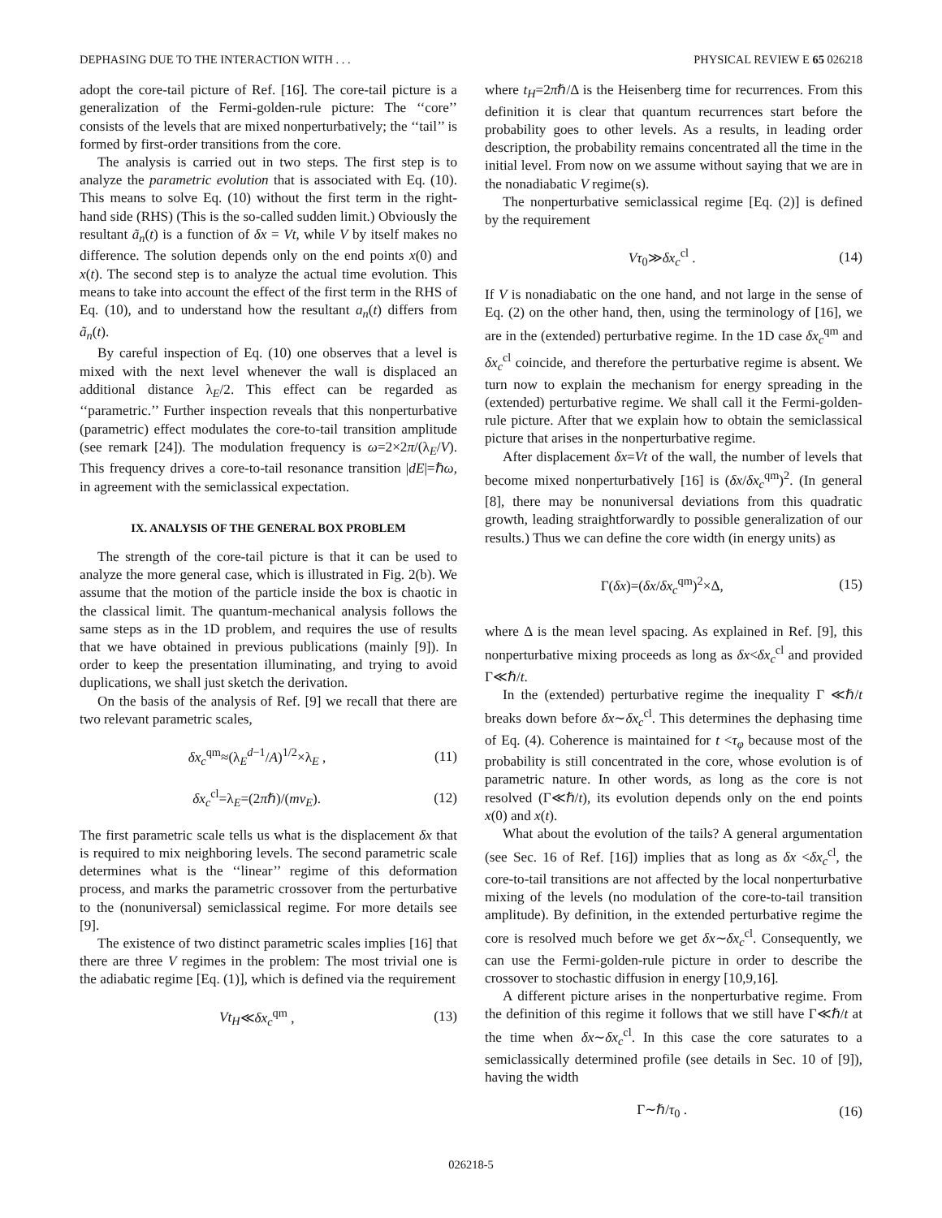DEPHASING DUE TO THE INTERACTION WITH . . . PHYSICAL REVIEW E 65 026218
adopt the core-tail picture of Ref. [16]. The core-tail picture is a generalization of the Fermi-golden-rule picture: The ‘‘core’’ consists of the levels that are mixed nonperturbatively; the ‘‘tail’’ is formed by first-order transitions from the core.
The analysis is carried out in two steps. The first step is to analyze the parametric evolution that is associated with Eq. (10). This means to solve Eq. (10) without the first term in the right-hand side (RHS) (This is the so-called sudden limit.) Obviously the resultant ã<sub>n</sub>(t) is a function of δx = Vt, while V by itself makes no difference. The solution depends only on the end points x(0) and x(t). The second step is to analyze the actual time evolution. This means to take into account the effect of the first term in the RHS of Eq. (10), and to understand how the resultant a<sub>n</sub>(t) differs from ã<sub>n</sub>(t).
By careful inspection of Eq. (10) one observes that a level is mixed with the next level whenever the wall is displaced an additional distance λ<sub>E</sub>/2. This effect can be regarded as ‘‘parametric.’’ Further inspection reveals that this nonperturbative (parametric) effect modulates the core-to-tail transition amplitude (see remark [24]). The modulation frequency is ω=2×2π/(λ<sub>E</sub>/V). This frequency drives a core-to-tail resonance transition |dE|=ℏω, in agreement with the semiclassical expectation.
IX. ANALYSIS OF THE GENERAL BOX PROBLEM
The strength of the core-tail picture is that it can be used to analyze the more general case, which is illustrated in Fig. 2(b). We assume that the motion of the particle inside the box is chaotic in the classical limit. The quantum-mechanical analysis follows the same steps as in the 1D problem, and requires the use of results that we have obtained in previous publications (mainly [9]). In order to keep the presentation illuminating, and trying to avoid duplications, we shall just sketch the derivation.
On the basis of the analysis of Ref. [9] we recall that there are two relevant parametric scales,
δx<sub>c</sub><sup>qm</sup>≈(λ<sub>E</sub><sup>d−1</sup>/A)<sup>1/2</sup>×λ<sub>E</sub> , (11)
δx<sub>c</sub><sup>cl</sup>=λ<sub>E</sub>=(2πℏ)/(mv<sub>E</sub>). (12)
The first parametric scale tells us what is the displacement δx that is required to mix neighboring levels. The second parametric scale determines what is the ‘‘linear’’ regime of this deformation process, and marks the parametric crossover from the perturbative to the (nonuniversal) semiclassical regime. For more details see [9].
The existence of two distinct parametric scales implies [16] that there are three V regimes in the problem: The most trivial one is the adiabatic regime [Eq. (1)], which is defined via the requirement
Vt<sub>H</sub>≪δx<sub>c</sub><sup>qm</sup> , (13)
where t<sub>H</sub>=2πℏ/Δ is the Heisenberg time for recurrences. From this definition it is clear that quantum recurrences start before the probability goes to other levels. As a results, in leading order description, the probability remains concentrated all the time in the initial level. From now on we assume without saying that we are in the nonadiabatic V regime(s).
The nonperturbative semiclassical regime [Eq. (2)] is defined by the requirement
Vτ<sub>0</sub>≫δx<sub>c</sub><sup>cl</sup> . (14)
If V is nonadiabatic on the one hand, and not large in the sense of Eq. (2) on the other hand, then, using the terminology of [16], we are in the (extended) perturbative regime. In the 1D case δx<sub>c</sub><sup>qm</sup> and δx<sub>c</sub><sup>cl</sup> coincide, and therefore the perturbative regime is absent. We turn now to explain the mechanism for energy spreading in the (extended) perturbative regime. We shall call it the Fermi-golden-rule picture. After that we explain how to obtain the semiclassical picture that arises in the nonperturbative regime.
After displacement δx=Vt of the wall, the number of levels that become mixed nonperturbatively [16] is (δx/δx<sub>c</sub><sup>qm</sup>)<sup>2</sup>. (In general [8], there may be nonuniversal deviations from this quadratic growth, leading straightforwardly to possible generalization of our results.) Thus we can define the core width (in energy units) as
Γ(δx)=(δx/δx<sub>c</sub><sup>qm</sup>)<sup>2</sup>×Δ, (15)
where Δ is the mean level spacing. As explained in Ref. [9], this nonperturbative mixing proceeds as long as δx<δx<sub>c</sub><sup>cl</sup> and provided Γ≪ℏ/t.
In the (extended) perturbative regime the inequality Γ ≪ℏ/t breaks down before δx∼δx<sub>c</sub><sup>cl</sup>. This determines the dephasing time of Eq. (4). Coherence is maintained for t <τ<sub>φ</sub> because most of the probability is still concentrated in the core, whose evolution is of parametric nature. In other words, as long as the core is not resolved (Γ≪ℏ/t), its evolution depends only on the end points x(0) and x(t).
What about the evolution of the tails? A general argumentation (see Sec. 16 of Ref. [16]) implies that as long as δx <δx<sub>c</sub><sup>cl</sup>, the core-to-tail transitions are not affected by the local nonperturbative mixing of the levels (no modulation of the core-to-tail transition amplitude). By definition, in the extended perturbative regime the core is resolved much before we get δx∼δx<sub>c</sub><sup>cl</sup>. Consequently, we can use the Fermi-golden-rule picture in order to describe the crossover to stochastic diffusion in energy [10,9,16].
A different picture arises in the nonperturbative regime. From the definition of this regime it follows that we still have Γ≪ℏ/t at the time when δx∼δx<sub>c</sub><sup>cl</sup>. In this case the core saturates to a semiclassically determined profile (see details in Sec. 10 of [9]), having the width
Γ∼ℏ/τ<sub>0</sub> . (16)
026218-5